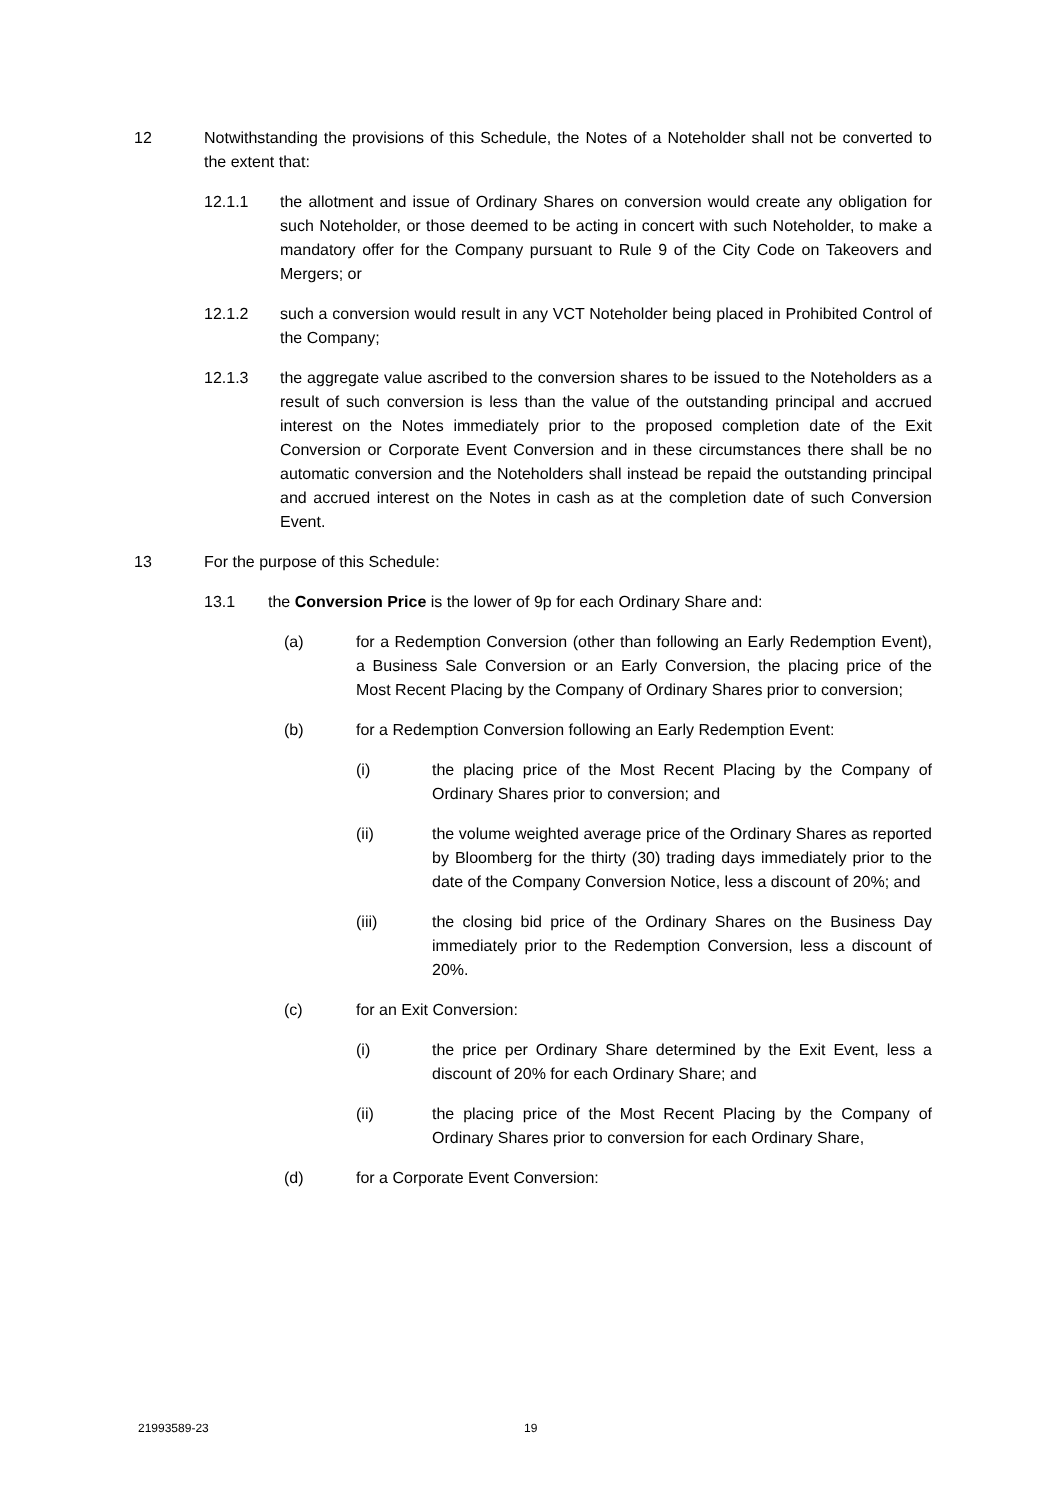12 Notwithstanding the provisions of this Schedule, the Notes of a Noteholder shall not be converted to the extent that:
12.1.1 the allotment and issue of Ordinary Shares on conversion would create any obligation for such Noteholder, or those deemed to be acting in concert with such Noteholder, to make a mandatory offer for the Company pursuant to Rule 9 of the City Code on Takeovers and Mergers; or
12.1.2 such a conversion would result in any VCT Noteholder being placed in Prohibited Control of the Company;
12.1.3 the aggregate value ascribed to the conversion shares to be issued to the Noteholders as a result of such conversion is less than the value of the outstanding principal and accrued interest on the Notes immediately prior to the proposed completion date of the Exit Conversion or Corporate Event Conversion and in these circumstances there shall be no automatic conversion and the Noteholders shall instead be repaid the outstanding principal and accrued interest on the Notes in cash as at the completion date of such Conversion Event.
13 For the purpose of this Schedule:
13.1 the Conversion Price is the lower of 9p for each Ordinary Share and:
(a) for a Redemption Conversion (other than following an Early Redemption Event), a Business Sale Conversion or an Early Conversion, the placing price of the Most Recent Placing by the Company of Ordinary Shares prior to conversion;
(b) for a Redemption Conversion following an Early Redemption Event:
(i) the placing price of the Most Recent Placing by the Company of Ordinary Shares prior to conversion; and
(ii) the volume weighted average price of the Ordinary Shares as reported by Bloomberg for the thirty (30) trading days immediately prior to the date of the Company Conversion Notice, less a discount of 20%; and
(iii) the closing bid price of the Ordinary Shares on the Business Day immediately prior to the Redemption Conversion, less a discount of 20%.
(c) for an Exit Conversion:
(i) the price per Ordinary Share determined by the Exit Event, less a discount of 20% for each Ordinary Share; and
(ii) the placing price of the Most Recent Placing by the Company of Ordinary Shares prior to conversion for each Ordinary Share,
(d) for a Corporate Event Conversion:
21993589-23 19